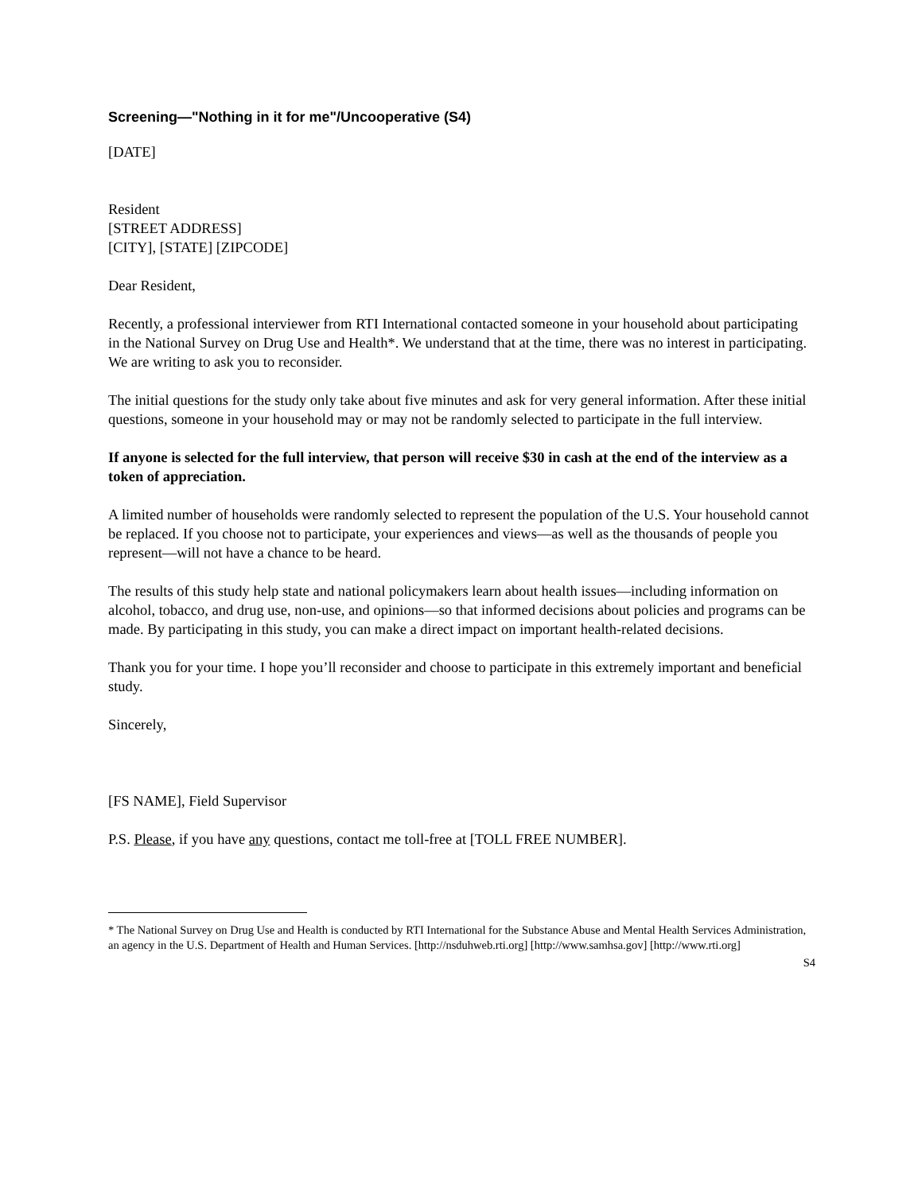Screening—"Nothing in it for me"/Uncooperative (S4)
[DATE]
Resident
[STREET ADDRESS]
[CITY], [STATE] [ZIPCODE]
Dear Resident,
Recently, a professional interviewer from RTI International contacted someone in your household about participating in the National Survey on Drug Use and Health*. We understand that at the time, there was no interest in participating. We are writing to ask you to reconsider.
The initial questions for the study only take about five minutes and ask for very general information. After these initial questions, someone in your household may or may not be randomly selected to participate in the full interview.
If anyone is selected for the full interview, that person will receive $30 in cash at the end of the interview as a token of appreciation.
A limited number of households were randomly selected to represent the population of the U.S. Your household cannot be replaced. If you choose not to participate, your experiences and views—as well as the thousands of people you represent—will not have a chance to be heard.
The results of this study help state and national policymakers learn about health issues—including information on alcohol, tobacco, and drug use, non-use, and opinions—so that informed decisions about policies and programs can be made. By participating in this study, you can make a direct impact on important health-related decisions.
Thank you for your time. I hope you’ll reconsider and choose to participate in this extremely important and beneficial study.
Sincerely,
[FS NAME], Field Supervisor
P.S. Please, if you have any questions, contact me toll-free at [TOLL FREE NUMBER].
* The National Survey on Drug Use and Health is conducted by RTI International for the Substance Abuse and Mental Health Services Administration, an agency in the U.S. Department of Health and Human Services. [http://nsduhweb.rti.org] [http://www.samhsa.gov] [http://www.rti.org]
S4